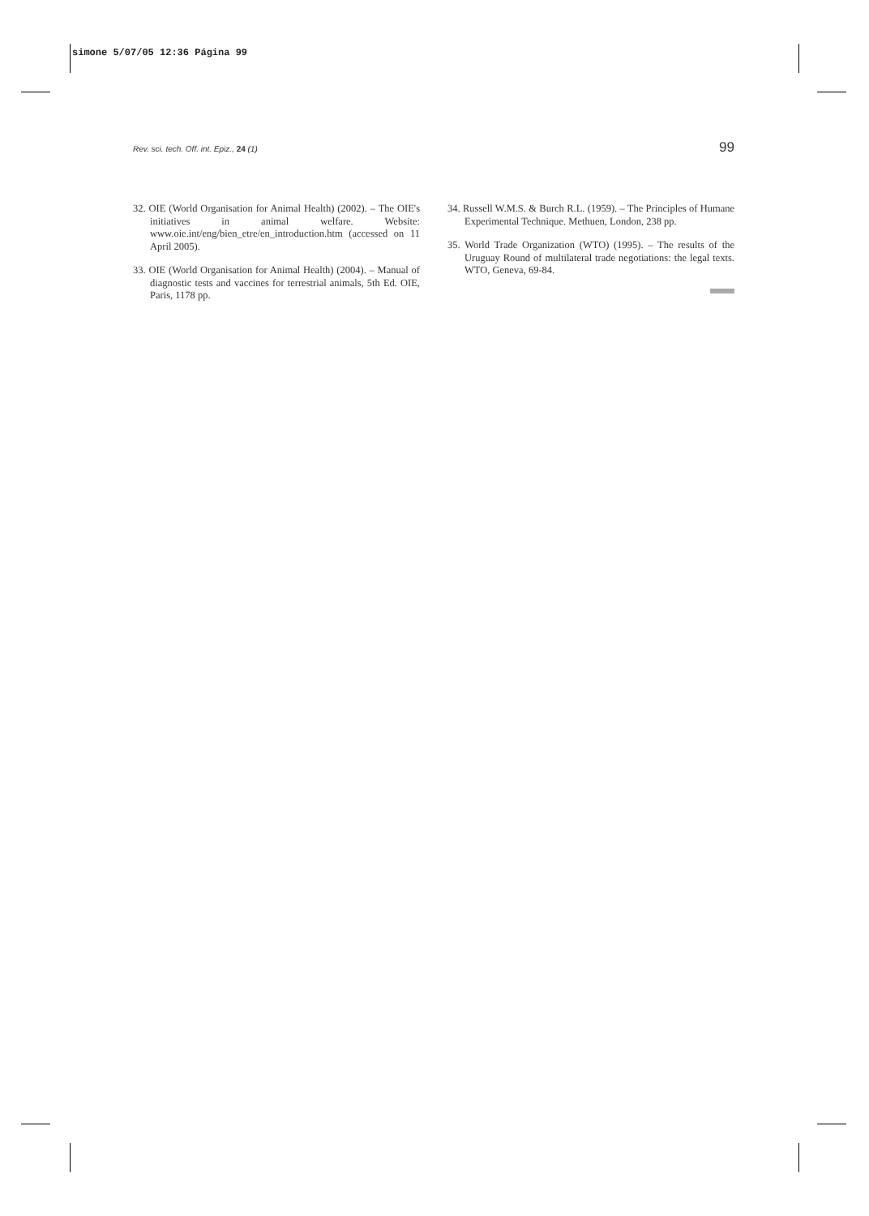simone 5/07/05 12:36 Página 99
Rev. sci. tech. Off. int. Epiz., 24 (1) 99
32. OIE (World Organisation for Animal Health) (2002). – The OIE's initiatives in animal welfare. Website: www.oie.int/eng/bien_etre/en_introduction.htm (accessed on 11 April 2005).
33. OIE (World Organisation for Animal Health) (2004). – Manual of diagnostic tests and vaccines for terrestrial animals, 5th Ed. OIE, Paris, 1178 pp.
34. Russell W.M.S. & Burch R.L. (1959). – The Principles of Humane Experimental Technique. Methuen, London, 238 pp.
35. World Trade Organization (WTO) (1995). – The results of the Uruguay Round of multilateral trade negotiations: the legal texts. WTO, Geneva, 69-84.